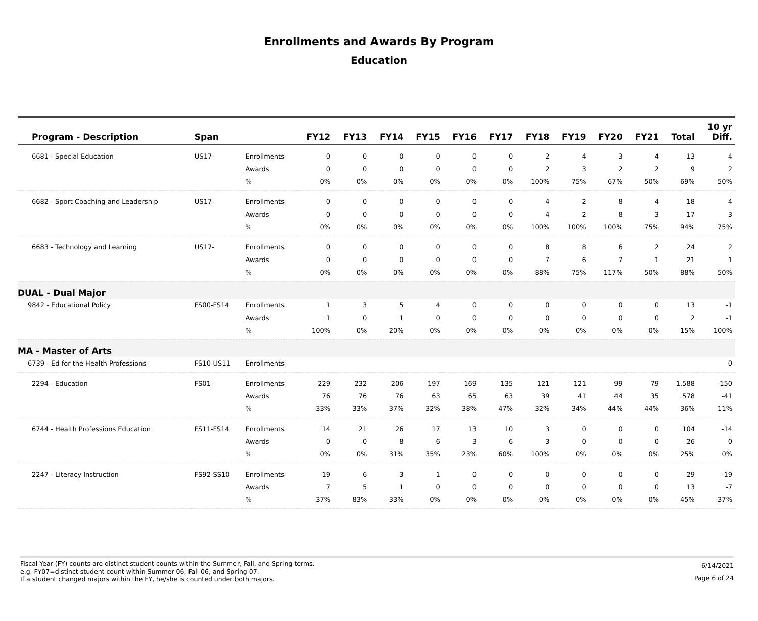Enrollments and Awards By Program
Education
| Program - Description | Span | | FY12 | FY13 | FY14 | FY15 | FY16 | FY17 | FY18 | FY19 | FY20 | FY21 | Total | 10 yr Diff. |
| --- | --- | --- | --- | --- | --- | --- | --- | --- | --- | --- | --- | --- | --- | --- |
| 6681 - Special Education | US17- | Enrollments | 0 | 0 | 0 | 0 | 0 | 0 | 2 | 4 | 3 | 4 | 13 | 4 |
| | | Awards | 0 | 0 | 0 | 0 | 0 | 0 | 2 | 3 | 2 | 2 | 9 | 2 |
| | | % | 0% | 0% | 0% | 0% | 0% | 0% | 100% | 75% | 67% | 50% | 69% | 50% |
| 6682 - Sport Coaching and Leadership | US17- | Enrollments | 0 | 0 | 0 | 0 | 0 | 0 | 4 | 2 | 8 | 4 | 18 | 4 |
| | | Awards | 0 | 0 | 0 | 0 | 0 | 0 | 4 | 2 | 8 | 3 | 17 | 3 |
| | | % | 0% | 0% | 0% | 0% | 0% | 0% | 100% | 100% | 100% | 75% | 94% | 75% |
| 6683 - Technology and Learning | US17- | Enrollments | 0 | 0 | 0 | 0 | 0 | 0 | 8 | 8 | 6 | 2 | 24 | 2 |
| | | Awards | 0 | 0 | 0 | 0 | 0 | 0 | 7 | 6 | 7 | 1 | 21 | 1 |
| | | % | 0% | 0% | 0% | 0% | 0% | 0% | 88% | 75% | 117% | 50% | 88% | 50% |
| DUAL - Dual Major | | | | | | | | | | | | | | |
| 9842 - Educational Policy | FS00-FS14 | Enrollments | 1 | 3 | 5 | 4 | 0 | 0 | 0 | 0 | 0 | 0 | 13 | -1 |
| | | Awards | 1 | 0 | 1 | 0 | 0 | 0 | 0 | 0 | 0 | 0 | 2 | -1 |
| | | % | 100% | 0% | 20% | 0% | 0% | 0% | 0% | 0% | 0% | 0% | 15% | -100% |
| MA - Master of Arts | | | | | | | | | | | | | | |
| 6739 - Ed for the Health Professions | FS10-US11 | Enrollments | | | | | | | | | | | | 0 |
| 2294 - Education | FS01- | Enrollments | 229 | 232 | 206 | 197 | 169 | 135 | 121 | 121 | 99 | 79 | 1,588 | -150 |
| | | Awards | 76 | 76 | 76 | 63 | 65 | 63 | 39 | 41 | 44 | 35 | 578 | -41 |
| | | % | 33% | 33% | 37% | 32% | 38% | 47% | 32% | 34% | 44% | 44% | 36% | 11% |
| 6744 - Health Professions Education | FS11-FS14 | Enrollments | 14 | 21 | 26 | 17 | 13 | 10 | 3 | 0 | 0 | 0 | 104 | -14 |
| | | Awards | 0 | 0 | 8 | 6 | 3 | 6 | 3 | 0 | 0 | 0 | 26 | 0 |
| | | % | 0% | 0% | 31% | 35% | 23% | 60% | 100% | 0% | 0% | 0% | 25% | 0% |
| 2247 - Literacy Instruction | FS92-SS10 | Enrollments | 19 | 6 | 3 | 1 | 0 | 0 | 0 | 0 | 0 | 0 | 29 | -19 |
| | | Awards | 7 | 5 | 1 | 0 | 0 | 0 | 0 | 0 | 0 | 0 | 13 | -7 |
| | | % | 37% | 83% | 33% | 0% | 0% | 0% | 0% | 0% | 0% | 0% | 45% | -37% |
Fiscal Year (FY) counts are distinct student counts within the Summer, Fall, and Spring terms.
e.g. FY07=distinct student count within Summer 06, Fall 06, and Spring 07.
If a student changed majors within the FY, he/she is counted under both majors.
6/14/2021
Page 6 of 24